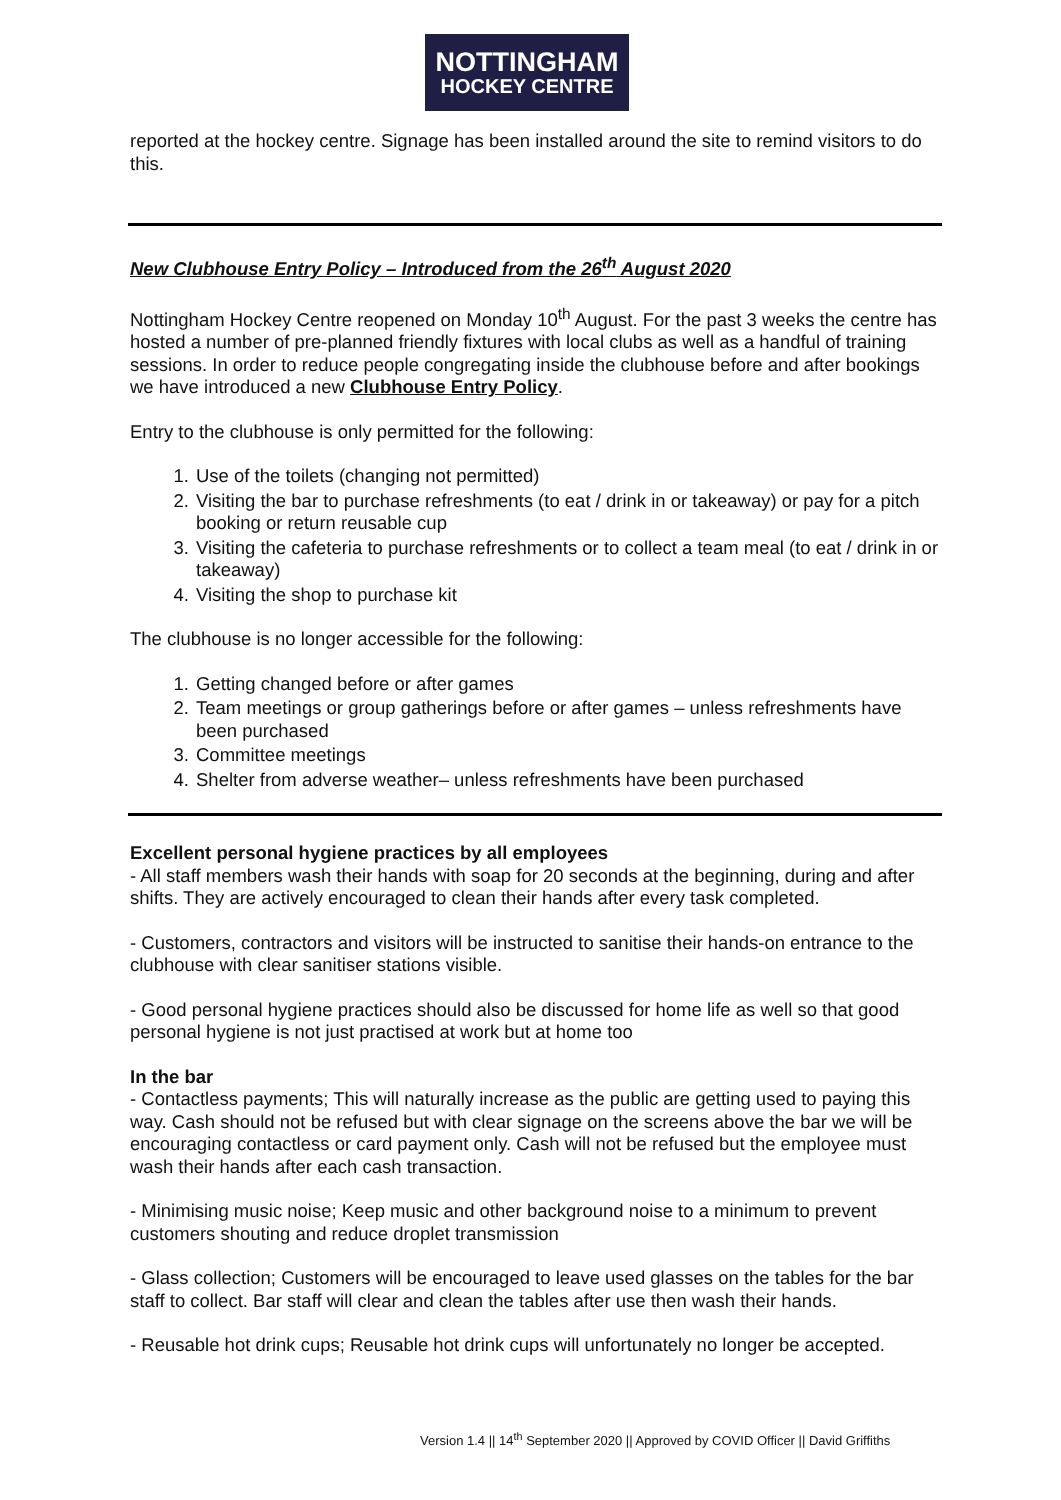NOTTINGHAM
HOCKEY CENTRE
reported at the hockey centre. Signage has been installed around the site to remind visitors to do this.
New Clubhouse Entry Policy – Introduced from the 26<sup>th</sup> August 2020
Nottingham Hockey Centre reopened on Monday 10<sup>th</sup> August. For the past 3 weeks the centre has hosted a number of pre-planned friendly fixtures with local clubs as well as a handful of training sessions. In order to reduce people congregating inside the clubhouse before and after bookings we have introduced a new Clubhouse Entry Policy.
Entry to the clubhouse is only permitted for the following:
1. Use of the toilets (changing not permitted)
2. Visiting the bar to purchase refreshments (to eat / drink in or takeaway) or pay for a pitch booking or return reusable cup
3. Visiting the cafeteria to purchase refreshments or to collect a team meal (to eat / drink in or takeaway)
4. Visiting the shop to purchase kit
The clubhouse is no longer accessible for the following:
1. Getting changed before or after games
2. Team meetings or group gatherings before or after games – unless refreshments have been purchased
3. Committee meetings
4. Shelter from adverse weather– unless refreshments have been purchased
Excellent personal hygiene practices by all employees
- All staff members wash their hands with soap for 20 seconds at the beginning, during and after shifts. They are actively encouraged to clean their hands after every task completed.
- Customers, contractors and visitors will be instructed to sanitise their hands-on entrance to the clubhouse with clear sanitiser stations visible.
- Good personal hygiene practices should also be discussed for home life as well so that good personal hygiene is not just practised at work but at home too
In the bar
- Contactless payments; This will naturally increase as the public are getting used to paying this way. Cash should not be refused but with clear signage on the screens above the bar we will be encouraging contactless or card payment only. Cash will not be refused but the employee must wash their hands after each cash transaction.
- Minimising music noise; Keep music and other background noise to a minimum to prevent customers shouting and reduce droplet transmission
- Glass collection; Customers will be encouraged to leave used glasses on the tables for the bar staff to collect. Bar staff will clear and clean the tables after use then wash their hands.
- Reusable hot drink cups; Reusable hot drink cups will unfortunately no longer be accepted.
Version 1.4 || 14<sup>th</sup> September 2020 || Approved by COVID Officer || David Griffiths